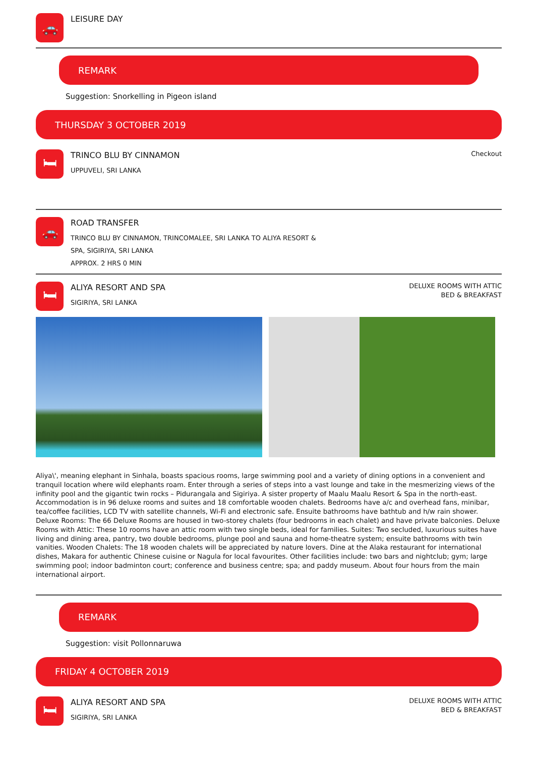🚗
LEISURE DAY
REMARK
Suggestion: Snorkelling in Pigeon island
THURSDAY 3 OCTOBER 2019
🛏
TRINCO BLU BY CINNAMON
UPPUVELI, SRI LANKA
Checkout
🚗
ROAD TRANSFER
TRINCO BLU BY CINNAMON, TRINCOMALEE, SRI LANKA TO ALIYA RESORT &
SPA, SIGIRIYA, SRI LANKA
APPROX. 2 HRS 0 MIN
🛏
ALIYA RESORT AND SPA
SIGIRIYA, SRI LANKA
DELUXE ROOMS WITH ATTIC
BED & BREAKFAST
Aliya\', meaning elephant in Sinhala, boasts spacious rooms, large swimming pool and a variety of dining options in a convenient and tranquil location where wild elephants roam. Enter through a series of steps into a vast lounge and take in the mesmerizing views of the infinity pool and the gigantic twin rocks – Pidurangala and Sigiriya. A sister property of Maalu Maalu Resort & Spa in the north-east. Accommodation is in 96 deluxe rooms and suites and 18 comfortable wooden chalets. Bedrooms have a/c and overhead fans, minibar, tea/coffee facilities, LCD TV with satellite channels, Wi-Fi and electronic safe. Ensuite bathrooms have bathtub and h/w rain shower. Deluxe Rooms: The 66 Deluxe Rooms are housed in two-storey chalets (four bedrooms in each chalet) and have private balconies. Deluxe Rooms with Attic: These 10 rooms have an attic room with two single beds, ideal for families. Suites: Two secluded, luxurious suites have living and dining area, pantry, two double bedrooms, plunge pool and sauna and home-theatre system; ensuite bathrooms with twin vanities. Wooden Chalets: The 18 wooden chalets will be appreciated by nature lovers. Dine at the Alaka restaurant for international dishes, Makara for authentic Chinese cuisine or Nagula for local favourites. Other facilities include: two bars and nightclub; gym; large swimming pool; indoor badminton court; conference and business centre; spa; and paddy museum. About four hours from the main international airport.
REMARK
Suggestion: visit Pollonnaruwa
FRIDAY 4 OCTOBER 2019
🛏
ALIYA RESORT AND SPA
SIGIRIYA, SRI LANKA
DELUXE ROOMS WITH ATTIC
BED & BREAKFAST